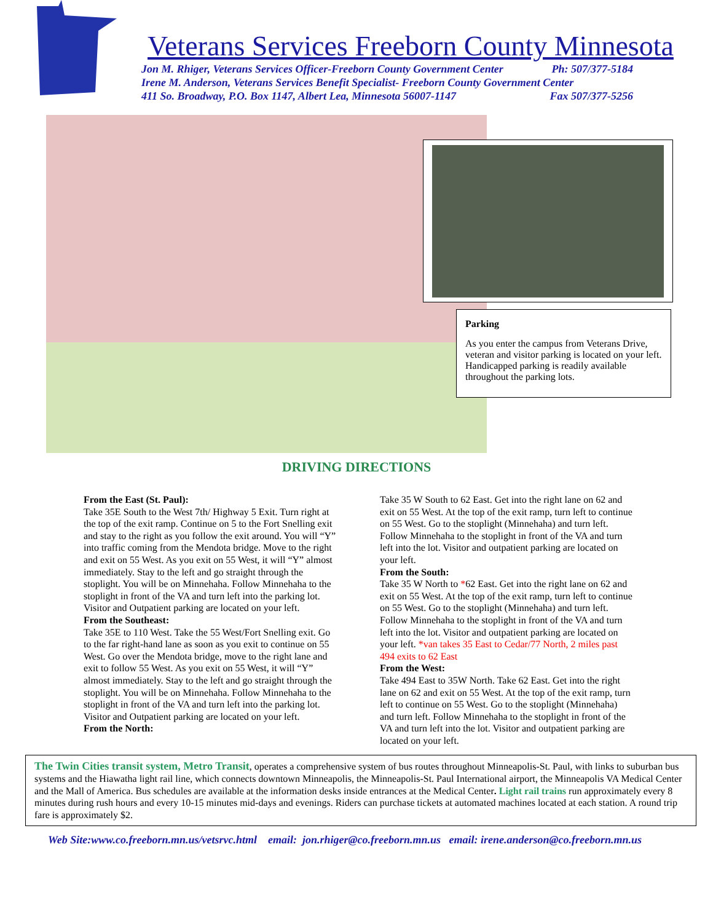Veterans Services Freeborn County Minnesota
Jon M. Rhiger, Veterans Services Officer-Freeborn County Government Center Ph: 507/377-5184
Irene M. Anderson, Veterans Services Benefit Specialist- Freeborn County Government Center
411 So. Broadway, P.O. Box 1147, Albert Lea, Minnesota 56007-1147 Fax 507/377-5256
Parking
As you enter the campus from Veterans Drive, veteran and visitor parking is located on your left. Handicapped parking is readily available throughout the parking lots.
DRIVING DIRECTIONS
From the East (St. Paul):
Take 35E South to the West 7th/ Highway 5 Exit. Turn right at the top of the exit ramp. Continue on 5 to the Fort Snelling exit and stay to the right as you follow the exit around. You will “Y” into traffic coming from the Mendota bridge. Move to the right and exit on 55 West. As you exit on 55 West, it will “Y” almost immediately. Stay to the left and go straight through the stoplight. You will be on Minnehaha. Follow Minnehaha to the stoplight in front of the VA and turn left into the parking lot. Visitor and Outpatient parking are located on your left.
From the Southeast:
Take 35E to 110 West. Take the 55 West/Fort Snelling exit. Go to the far right-hand lane as soon as you exit to continue on 55 West. Go over the Mendota bridge, move to the right lane and exit to follow 55 West. As you exit on 55 West, it will “Y” almost immediately. Stay to the left and go straight through the stoplight. You will be on Minnehaha. Follow Minnehaha to the stoplight in front of the VA and turn left into the parking lot. Visitor and Outpatient parking are located on your left.
From the North:
Take 35 W South to 62 East. Get into the right lane on 62 and exit on 55 West. At the top of the exit ramp, turn left to continue on 55 West. Go to the stoplight (Minnehaha) and turn left. Follow Minnehaha to the stoplight in front of the VA and turn left into the lot. Visitor and outpatient parking are located on your left.
From the South:
Take 35 W North to *62 East. Get into the right lane on 62 and exit on 55 West. At the top of the exit ramp, turn left to continue on 55 West. Go to the stoplight (Minnehaha) and turn left. Follow Minnehaha to the stoplight in front of the VA and turn left into the lot. Visitor and outpatient parking are located on your left. *van takes 35 East to Cedar/77 North, 2 miles past 494 exits to 62 East
From the West:
Take 494 East to 35W North. Take 62 East. Get into the right lane on 62 and exit on 55 West. At the top of the exit ramp, turn left to continue on 55 West. Go to the stoplight (Minnehaha) and turn left. Follow Minnehaha to the stoplight in front of the VA and turn left into the lot. Visitor and outpatient parking are located on your left.
The Twin Cities transit system, Metro Transit, operates a comprehensive system of bus routes throughout Minneapolis-St. Paul, with links to suburban bus systems and the Hiawatha light rail line, which connects downtown Minneapolis, the Minneapolis-St. Paul International airport, the Minneapolis VA Medical Center and the Mall of America. Bus schedules are available at the information desks inside entrances at the Medical Center. Light rail trains run approximately every 8 minutes during rush hours and every 10-15 minutes mid-days and evenings. Riders can purchase tickets at automated machines located at each station. A round trip fare is approximately $2.
Web Site:www.co.freeborn.mn.us/vetsrvc.html email: jon.rhiger@co.freeborn.mn.us email: irene.anderson@co.freeborn.mn.us